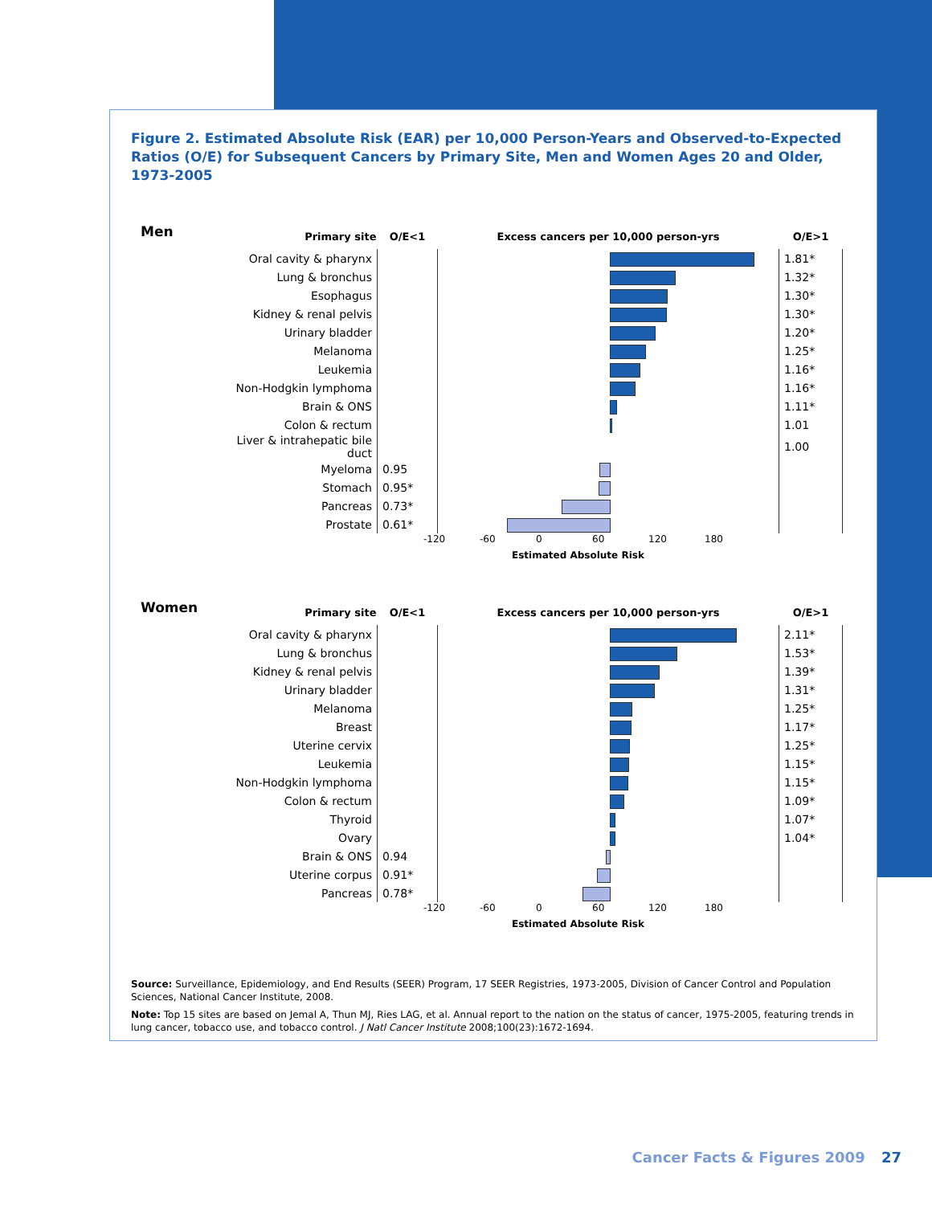Figure 2. Estimated Absolute Risk (EAR) per 10,000 Person-Years and Observed-to-Expected Ratios (O/E) for Subsequent Cancers by Primary Site, Men and Women Ages 20 and Older, 1973-2005
Men
| Primary site | O/E<1 | Excess cancers per 10,000 person-yrs | O/E>1 |
| --- | --- | --- | --- |
| Oral cavity & pharynx | | | 1.81* |
| Lung & bronchus | | | 1.32* |
| Esophagus | | | 1.30* |
| Kidney & renal pelvis | | | 1.30* |
| Urinary bladder | | | 1.20* |
| Melanoma | | | 1.25* |
| Leukemia | | | 1.16* |
| Non-Hodgkin lymphoma | | | 1.16* |
| Brain & ONS | | | 1.11* |
| Colon & rectum | | | 1.01 |
| Liver & intrahepatic bile duct | | | 1.00 |
| Myeloma | 0.95 | | |
| Stomach | 0.95* | | |
| Pancreas | 0.73* | | |
| Prostate | 0.61* | | |
-120 -60 0 60 120 180
Estimated Absolute Risk
Women
| Primary site | O/E<1 | Excess cancers per 10,000 person-yrs | O/E>1 |
| --- | --- | --- | --- |
| Oral cavity & pharynx | | | 2.11* |
| Lung & bronchus | | | 1.53* |
| Kidney & renal pelvis | | | 1.39* |
| Urinary bladder | | | 1.31* |
| Melanoma | | | 1.25* |
| Breast | | | 1.17* |
| Uterine cervix | | | 1.25* |
| Leukemia | | | 1.15* |
| Non-Hodgkin lymphoma | | | 1.15* |
| Colon & rectum | | | 1.09* |
| Thyroid | | | 1.07* |
| Ovary | | | 1.04* |
| Brain & ONS | 0.94 | | |
| Uterine corpus | 0.91* | | |
| Pancreas | 0.78* | | |
-120 -60 0 60 120 180
Estimated Absolute Risk
Source: Surveillance, Epidemiology, and End Results (SEER) Program, 17 SEER Registries, 1973-2005, Division of Cancer Control and Population Sciences, National Cancer Institute, 2008.
Note: Top 15 sites are based on Jemal A, Thun MJ, Ries LAG, et al. Annual report to the nation on the status of cancer, 1975-2005, featuring trends in lung cancer, tobacco use, and tobacco control. J Natl Cancer Institute 2008;100(23):1672-1694.
Cancer Facts & Figures 2009 27